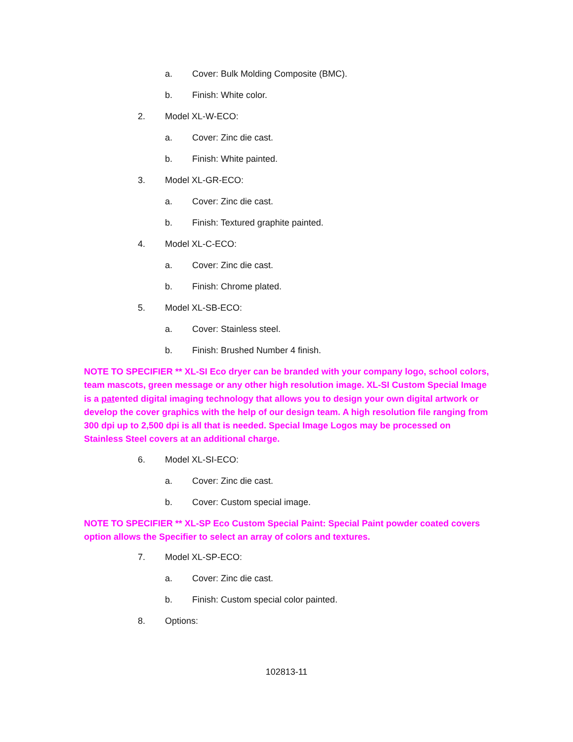a. Cover: Bulk Molding Composite (BMC).
b. Finish: White color.
2. Model XL-W-ECO:
a. Cover: Zinc die cast.
b. Finish: White painted.
3. Model XL-GR-ECO:
a. Cover: Zinc die cast.
b. Finish: Textured graphite painted.
4. Model XL-C-ECO:
a. Cover: Zinc die cast.
b. Finish: Chrome plated.
5. Model XL-SB-ECO:
a. Cover: Stainless steel.
b. Finish: Brushed Number 4 finish.
NOTE TO SPECIFIER ** XL-SI Eco dryer can be branded with your company logo, school colors, team mascots, green message or any other high resolution image. XL-SI Custom Special Image is a patented digital imaging technology that allows you to design your own digital artwork or develop the cover graphics with the help of our design team. A high resolution file ranging from 300 dpi up to 2,500 dpi is all that is needed. Special Image Logos may be processed on Stainless Steel covers at an additional charge.
6. Model XL-SI-ECO:
a. Cover: Zinc die cast.
b. Cover: Custom special image.
NOTE TO SPECIFIER ** XL-SP Eco Custom Special Paint: Special Paint powder coated covers option allows the Specifier to select an array of colors and textures.
7. Model XL-SP-ECO:
a. Cover: Zinc die cast.
b. Finish: Custom special color painted.
8. Options:
102813-11